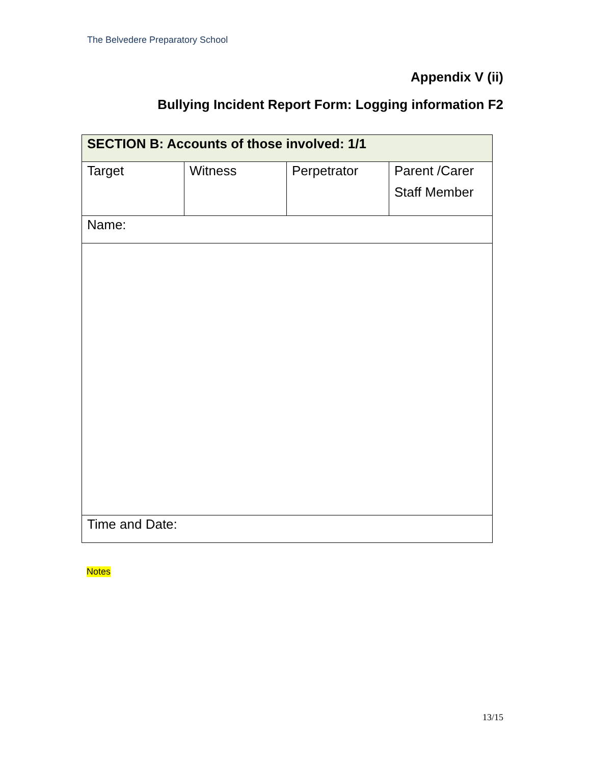The Belvedere Preparatory School
Appendix V (ii)
Bullying Incident Report Form: Logging information F2
| SECTION B: Accounts of those involved: 1/1 | | | |
| Target | Witness | Perpetrator | Parent /Carer Staff Member |
| Name: | | | |
| Time and Date: | | | |
Notes
13/15